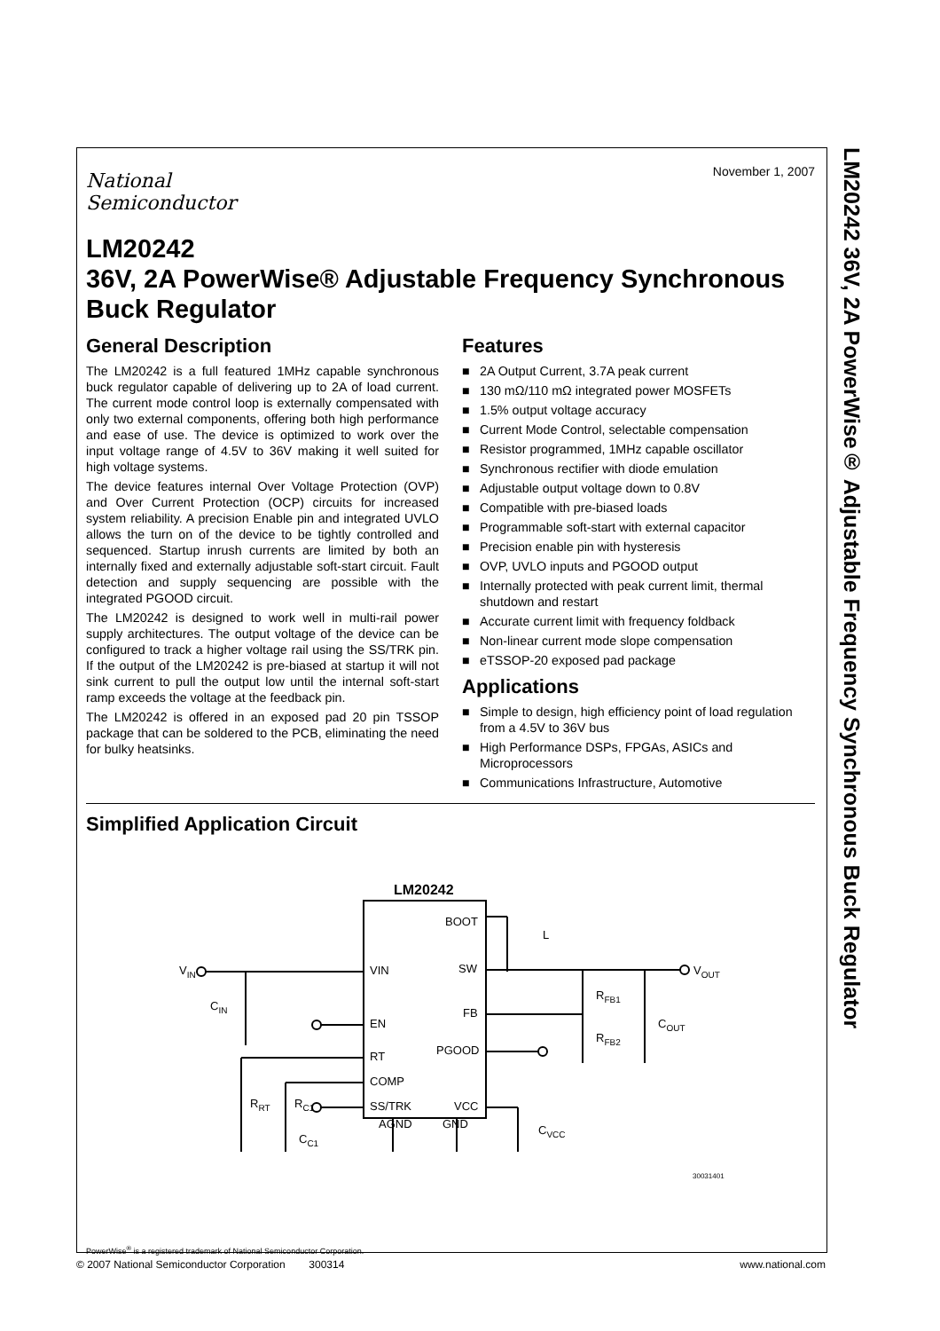LM20242 36V, 2A PowerWise® Adjustable Frequency Synchronous Buck Regulator
November 1, 2007
National
Semiconductor
LM20242
36V, 2A PowerWise® Adjustable Frequency Synchronous Buck Regulator
General Description
The LM20242 is a full featured 1MHz capable synchronous buck regulator capable of delivering up to 2A of load current. The current mode control loop is externally compensated with only two external components, offering both high performance and ease of use. The device is optimized to work over the input voltage range of 4.5V to 36V making it well suited for high voltage systems.
The device features internal Over Voltage Protection (OVP) and Over Current Protection (OCP) circuits for increased system reliability. A precision Enable pin and integrated UVLO allows the turn on of the device to be tightly controlled and sequenced. Startup inrush currents are limited by both an internally fixed and externally adjustable soft-start circuit. Fault detection and supply sequencing are possible with the integrated PGOOD circuit.
The LM20242 is designed to work well in multi-rail power supply architectures. The output voltage of the device can be configured to track a higher voltage rail using the SS/TRK pin. If the output of the LM20242 is pre-biased at startup it will not sink current to pull the output low until the internal soft-start ramp exceeds the voltage at the feedback pin.
The LM20242 is offered in an exposed pad 20 pin TSSOP package that can be soldered to the PCB, eliminating the need for bulky heatsinks.
Features
■ 2A Output Current, 3.7A peak current
■ 130 mΩ/110 mΩ integrated power MOSFETs
■ 1.5% output voltage accuracy
■ Current Mode Control, selectable compensation
■ Resistor programmed, 1MHz capable oscillator
■ Synchronous rectifier with diode emulation
■ Adjustable output voltage down to 0.8V
■ Compatible with pre-biased loads
■ Programmable soft-start with external capacitor
■ Precision enable pin with hysteresis
■ OVP, UVLO inputs and PGOOD output
■ Internally protected with peak current limit, thermal shutdown and restart
■ Accurate current limit with frequency foldback
■ Non-linear current mode slope compensation
■ eTSSOP-20 exposed pad package
Applications
■ Simple to design, high efficiency point of load regulation from a 4.5V to 36V bus
■ High Performance DSPs, FPGAs, ASICs and Microprocessors
■ Communications Infrastructure, Automotive
Simplified Application Circuit
LM20242
VIN
EN
RT
COMP
SS/TRK
AGND
BOOT
SW
FB
PGOOD
VCC
GND
VIN
CIN
RRT
RC1
CC1
L
VOUT
RFB1
RFB2
COUT
CVCC
30031401
PowerWise<sup>®</sup> is a registered trademark of National Semiconductor Corporation.
© 2007 National Semiconductor Corporation 300314 www.national.com